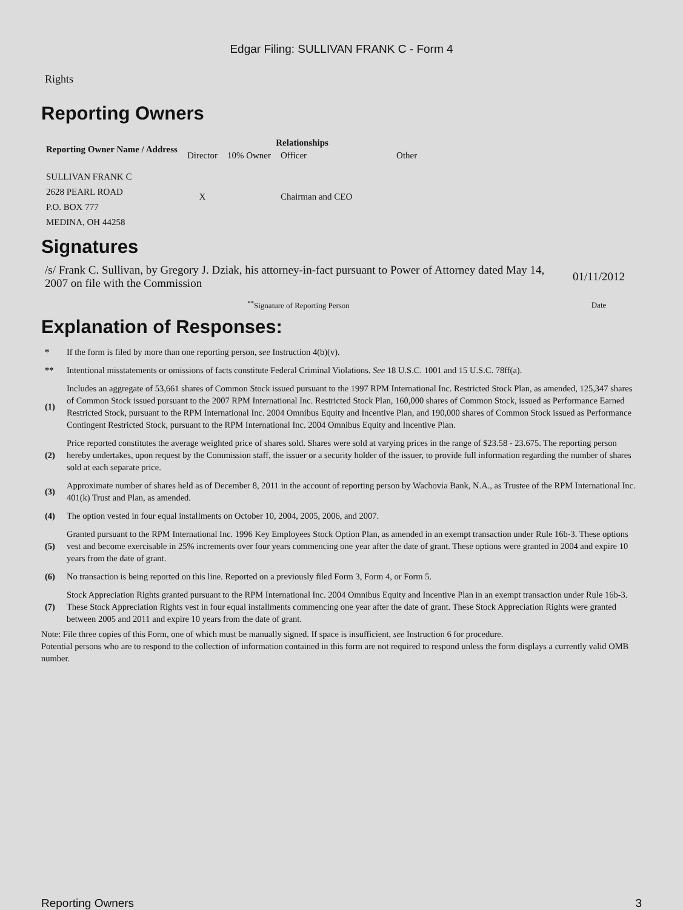Edgar Filing: SULLIVAN FRANK C - Form 4
Rights
Reporting Owners
| Reporting Owner Name / Address | Relationships | | | |
| --- | --- | --- | --- | --- |
| | Director | 10% Owner | Officer | Other |
| SULLIVAN FRANK C 2628 PEARL ROAD P.O. BOX 777 MEDINA, OH 44258 | X | | Chairman and CEO | |
Signatures
| /s/ Frank C. Sullivan, by Gregory J. Dziak, his attorney-in-fact pursuant to Power of Attorney dated May 14, 2007 on file with the Commission | 01/11/2012 |
| <sup>**</sup> Signature of Reporting Person | Date |
Explanation of Responses:
| * | If the form is filed by more than one reporting person, see Instruction 4(b)(v). |
| ** | Intentional misstatements or omissions of facts constitute Federal Criminal Violations. See 18 U.S.C. 1001 and 15 U.S.C. 78ff(a). |
| (1) | Includes an aggregate of 53,661 shares of Common Stock issued pursuant to the 1997 RPM International Inc. Restricted Stock Plan, as amended, 125,347 shares of Common Stock issued pursuant to the 2007 RPM International Inc. Restricted Stock Plan, 160,000 shares of Common Stock, issued as Performance Earned Restricted Stock, pursuant to the RPM International Inc. 2004 Omnibus Equity and Incentive Plan, and 190,000 shares of Common Stock issued as Performance Contingent Restricted Stock, pursuant to the RPM International Inc. 2004 Omnibus Equity and Incentive Plan. |
| (2) | Price reported constitutes the average weighted price of shares sold. Shares were sold at varying prices in the range of $23.58 - 23.675. The reporting person hereby undertakes, upon request by the Commission staff, the issuer or a security holder of the issuer, to provide full information regarding the number of shares sold at each separate price. |
| (3) | Approximate number of shares held as of December 8, 2011 in the account of reporting person by Wachovia Bank, N.A., as Trustee of the RPM International Inc. 401(k) Trust and Plan, as amended. |
| (4) | The option vested in four equal installments on October 10, 2004, 2005, 2006, and 2007. |
| (5) | Granted pursuant to the RPM International Inc. 1996 Key Employees Stock Option Plan, as amended in an exempt transaction under Rule 16b-3. These options vest and become exercisable in 25% increments over four years commencing one year after the date of grant. These options were granted in 2004 and expire 10 years from the date of grant. |
| (6) | No transaction is being reported on this line. Reported on a previously filed Form 3, Form 4, or Form 5. |
| (7) | Stock Appreciation Rights granted pursuant to the RPM International Inc. 2004 Omnibus Equity and Incentive Plan in an exempt transaction under Rule 16b-3. These Stock Appreciation Rights vest in four equal installments commencing one year after the date of grant. These Stock Appreciation Rights were granted between 2005 and 2011 and expire 10 years from the date of grant. |
Note: File three copies of this Form, one of which must be manually signed. If space is insufficient, see Instruction 6 for procedure.
Potential persons who are to respond to the collection of information contained in this form are not required to respond unless the form displays a currently valid OMB number.
Reporting Owners 3